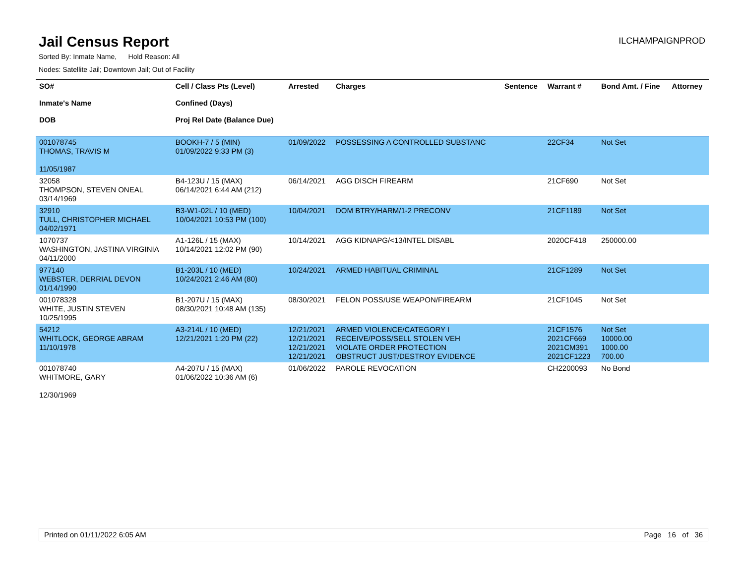Jail Census Report
ILCHAMPAIGNPROD
Sorted By: Inmate Name, Hold Reason: All
Nodes: Satellite Jail; Downtown Jail; Out of Facility
| SO# Inmate's Name DOB | Cell / Class Pts (Level) Confined (Days) Proj Rel Date (Balance Due) | Arrested | Charges | Sentence | Warrant # | Bond Amt. / Fine | Attorney |
| --- | --- | --- | --- | --- | --- | --- | --- |
| 001078745 THOMAS, TRAVIS M 11/05/1987 | BOOKH-7 / 5 (MIN) 01/09/2022 9:33 PM (3) | 01/09/2022 | POSSESSING A CONTROLLED SUBSTANC | | 22CF34 | Not Set | |
| 32058 THOMPSON, STEVEN ONEAL 03/14/1969 | B4-123U / 15 (MAX) 06/14/2021 6:44 AM (212) | 06/14/2021 | AGG DISCH FIREARM | | 21CF690 | Not Set | |
| 32910 TULL, CHRISTOPHER MICHAEL 04/02/1971 | B3-W1-02L / 10 (MED) 10/04/2021 10:53 PM (100) | 10/04/2021 | DOM BTRY/HARM/1-2 PRECONV | | 21CF1189 | Not Set | |
| 1070737 WASHINGTON, JASTINA VIRGINIA 04/11/2000 | A1-126L / 15 (MAX) 10/14/2021 12:02 PM (90) | 10/14/2021 | AGG KIDNAPG/<13/INTEL DISABL | | 2020CF418 | 250000.00 | |
| 977140 WEBSTER, DERRIAL DEVON 01/14/1990 | B1-203L / 10 (MED) 10/24/2021 2:46 AM (80) | 10/24/2021 | ARMED HABITUAL CRIMINAL | | 21CF1289 | Not Set | |
| 001078328 WHITE, JUSTIN STEVEN 10/25/1995 | B1-207U / 15 (MAX) 08/30/2021 10:48 AM (135) | 08/30/2021 | FELON POSS/USE WEAPON/FIREARM | | 21CF1045 | Not Set | |
| 54212 WHITLOCK, GEORGE ABRAM 11/10/1978 | A3-214L / 10 (MED) 12/21/2021 1:20 PM (22) | 12/21/2021 12/21/2021 12/21/2021 12/21/2021 | ARMED VIOLENCE/CATEGORY I RECEIVE/POSS/SELL STOLEN VEH VIOLATE ORDER PROTECTION OBSTRUCT JUST/DESTROY EVIDENCE | | 21CF1576 2021CF669 2021CM391 2021CF1223 | Not Set 10000.00 1000.00 700.00 | |
| 001078740 WHITMORE, GARY 12/30/1969 | A4-207U / 15 (MAX) 01/06/2022 10:36 AM (6) | 01/06/2022 | PAROLE REVOCATION | | CH2200093 | No Bond | |
Printed on 01/11/2022 6:05 AM Page 16 of 36